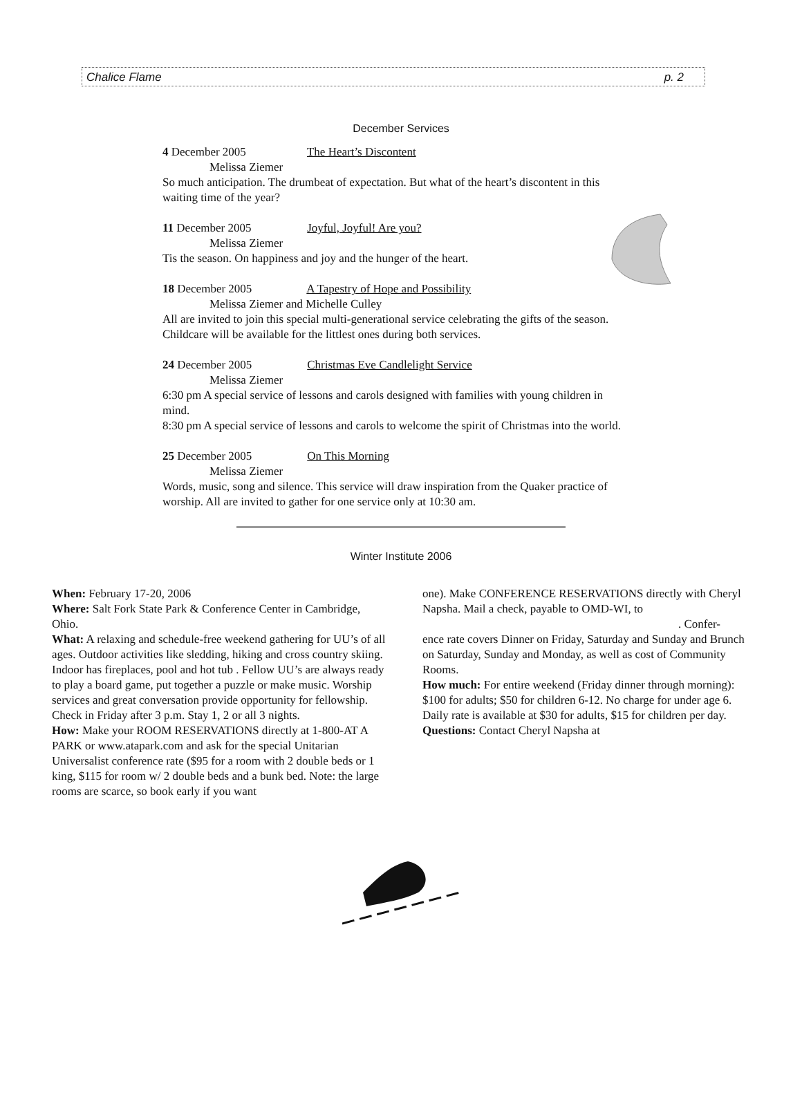Chalice Flame p. 2
December Services
4 December 2005 The Heart’s Discontent
Melissa Ziemer
So much anticipation. The drumbeat of expectation. But what of the heart’s discontent in this waiting time of the year?
11 December 2005 Joyful, Joyful! Are you?
Melissa Ziemer
Tis the season. On happiness and joy and the hunger of the heart.
18 December 2005 A Tapestry of Hope and Possibility
Melissa Ziemer and Michelle Culley
All are invited to join this special multi-generational service celebrating the gifts of the season. Childcare will be available for the littlest ones during both services.
24 December 2005 Christmas Eve Candlelight Service
Melissa Ziemer
6:30 pm A special service of lessons and carols designed with families with young children in mind.
8:30 pm A special service of lessons and carols to welcome the spirit of Christmas into the world.
25 December 2005 On This Morning
Melissa Ziemer
Words, music, song and silence. This service will draw inspiration from the Quaker practice of worship. All are invited to gather for one service only at 10:30 am.
Winter Institute 2006
When: February 17-20, 2006
Where: Salt Fork State Park & Conference Center in Cambridge, Ohio.
What: A relaxing and schedule-free weekend gathering for UU’s of all ages. Outdoor activities like sledding, hiking and cross country skiing. Indoor has fireplaces, pool and hot tub . Fellow UU’s are always ready to play a board game, put together a puzzle or make music. Worship services and great conversation provide opportunity for fellowship. Check in Friday after 3 p.m. Stay 1, 2 or all 3 nights.
How: Make your ROOM RESERVATIONS directly at 1-800-AT A PARK or www.atapark.com and ask for the special Unitarian Universalist conference rate ($95 for a room with 2 double beds or 1 king, $115 for room w/ 2 double beds and a bunk bed. Note: the large rooms are scarce, so book early if you want
one). Make CONFERENCE RESERVATIONS directly with Cheryl Napsha. Mail a check, payable to OMD-WI, to
. Confer-
ence rate covers Dinner on Friday, Saturday and Sunday and Brunch on Saturday, Sunday and Monday, as well as cost of Community Rooms.
How much: For entire weekend (Friday dinner through morning): $100 for adults; $50 for children 6-12. No charge for under age 6. Daily rate is available at $30 for adults, $15 for children per day.
Questions: Contact Cheryl Napsha at